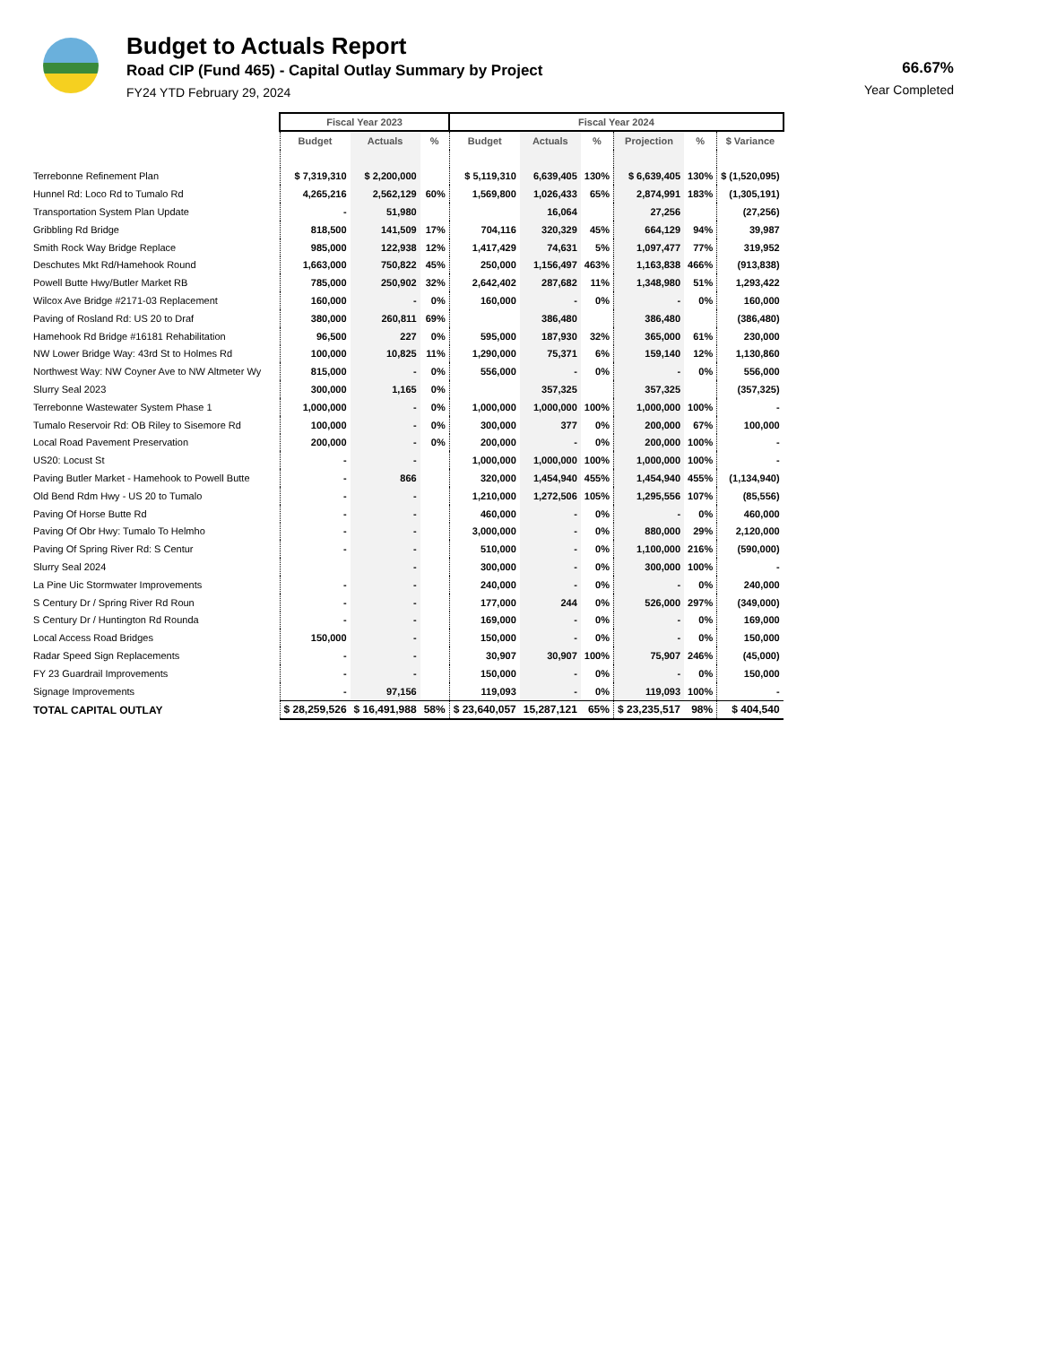Budget to Actuals Report
Road CIP (Fund 465) - Capital Outlay Summary by Project
FY24 YTD February 29, 2024
66.67%
Year Completed
| | Fiscal Year 2023 | | | Fiscal Year 2024 | | | | | |
| --- | --- | --- | --- | --- | --- | --- | --- | --- | --- |
| | Budget | Actuals | % | Budget | Actuals | % | Projection | % | $ Variance |
| Terrebonne Refinement Plan | $ 7,319,310 | $ 2,200,000 | | $ 5,119,310 | 6,639,405 | 130% | $ 6,639,405 | 130% | $ (1,520,095) |
| Hunnel Rd: Loco Rd to Tumalo Rd | 4,265,216 | 2,562,129 | 60% | 1,569,800 | 1,026,433 | 65% | 2,874,991 | 183% | (1,305,191) |
| Transportation System Plan Update | - | 51,980 | | | 16,064 | | 27,256 | | (27,256) |
| Gribbling Rd Bridge | 818,500 | 141,509 | 17% | 704,116 | 320,329 | 45% | 664,129 | 94% | 39,987 |
| Smith Rock Way Bridge Replace | 985,000 | 122,938 | 12% | 1,417,429 | 74,631 | 5% | 1,097,477 | 77% | 319,952 |
| Deschutes Mkt Rd/Hamehook Round | 1,663,000 | 750,822 | 45% | 250,000 | 1,156,497 | 463% | 1,163,838 | 466% | (913,838) |
| Powell Butte Hwy/Butler Market RB | 785,000 | 250,902 | 32% | 2,642,402 | 287,682 | 11% | 1,348,980 | 51% | 1,293,422 |
| Wilcox Ave Bridge #2171-03 Replacement | 160,000 | - | 0% | 160,000 | - | 0% | - | 0% | 160,000 |
| Paving of Rosland Rd: US 20 to Draf | 380,000 | 260,811 | 69% | | 386,480 | | 386,480 | | (386,480) |
| Hamehook Rd Bridge #16181 Rehabilitation | 96,500 | 227 | 0% | 595,000 | 187,930 | 32% | 365,000 | 61% | 230,000 |
| NW Lower Bridge Way: 43rd St to Holmes Rd | 100,000 | 10,825 | 11% | 1,290,000 | 75,371 | 6% | 159,140 | 12% | 1,130,860 |
| Northwest Way: NW Coyner Ave to NW Altmeter Wy | 815,000 | - | 0% | 556,000 | - | 0% | - | 0% | 556,000 |
| Slurry Seal 2023 | 300,000 | 1,165 | 0% | | 357,325 | | 357,325 | | (357,325) |
| Terrebonne Wastewater System Phase 1 | 1,000,000 | - | 0% | 1,000,000 | 1,000,000 | 100% | 1,000,000 | 100% | - |
| Tumalo Reservoir Rd: OB Riley to Sisemore Rd | 100,000 | - | 0% | 300,000 | 377 | 0% | 200,000 | 67% | 100,000 |
| Local Road Pavement Preservation | 200,000 | - | 0% | 200,000 | - | 0% | 200,000 | 100% | - |
| US20: Locust St | - | - | | 1,000,000 | 1,000,000 | 100% | 1,000,000 | 100% | - |
| Paving Butler Market - Hamehook to Powell Butte | - | 866 | | 320,000 | 1,454,940 | 455% | 1,454,940 | 455% | (1,134,940) |
| Old Bend Rdm Hwy - US 20 to Tumalo | - | - | | 1,210,000 | 1,272,506 | 105% | 1,295,556 | 107% | (85,556) |
| Paving Of Horse Butte Rd | - | - | | 460,000 | - | 0% | - | 0% | 460,000 |
| Paving Of Obr Hwy: Tumalo To Helmho | - | - | | 3,000,000 | - | 0% | 880,000 | 29% | 2,120,000 |
| Paving Of Spring River Rd: S Centur | - | - | | 510,000 | - | 0% | 1,100,000 | 216% | (590,000) |
| Slurry Seal 2024 | | - | | 300,000 | - | 0% | 300,000 | 100% | - |
| La Pine Uic Stormwater Improvements | - | - | | 240,000 | - | 0% | - | 0% | 240,000 |
| S Century Dr / Spring River Rd Roun | - | - | | 177,000 | 244 | 0% | 526,000 | 297% | (349,000) |
| S Century Dr / Huntington Rd Rounda | - | - | | 169,000 | - | 0% | - | 0% | 169,000 |
| Local Access Road Bridges | 150,000 | - | | 150,000 | - | 0% | - | 0% | 150,000 |
| Radar Speed Sign Replacements | - | - | | 30,907 | 30,907 | 100% | 75,907 | 246% | (45,000) |
| FY 23 Guardrail Improvements | - | - | | 150,000 | - | 0% | - | 0% | 150,000 |
| Signage Improvements | - | 97,156 | | 119,093 | - | 0% | 119,093 | 100% | - |
| TOTAL CAPITAL OUTLAY | $ 28,259,526 | $ 16,491,988 | 58% | $ 23,640,057 | 15,287,121 | 65% | $ 23,235,517 | 98% | $ 404,540 |